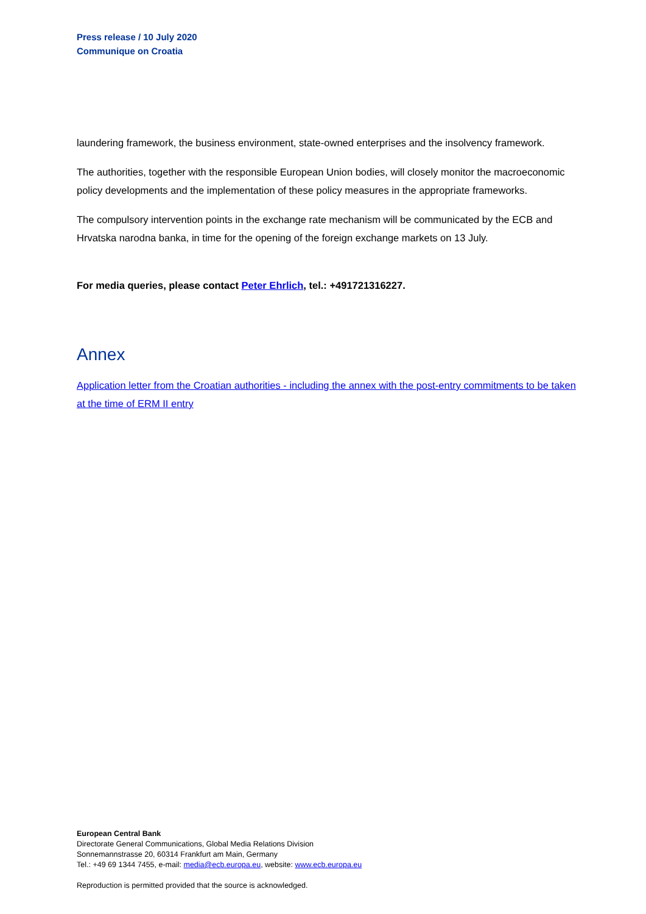Press release / 10 July 2020
Communique on Croatia
laundering framework, the business environment, state-owned enterprises and the insolvency framework.
The authorities, together with the responsible European Union bodies, will closely monitor the macroeconomic policy developments and the implementation of these policy measures in the appropriate frameworks.
The compulsory intervention points in the exchange rate mechanism will be communicated by the ECB and Hrvatska narodna banka, in time for the opening of the foreign exchange markets on 13 July.
For media queries, please contact Peter Ehrlich, tel.: +491721316227.
Annex
Application letter from the Croatian authorities - including the annex with the post-entry commitments to be taken at the time of ERM II entry
European Central Bank
Directorate General Communications, Global Media Relations Division
Sonnemannstrasse 20, 60314 Frankfurt am Main, Germany
Tel.: +49 69 1344 7455, e-mail: media@ecb.europa.eu, website: www.ecb.europa.eu
Reproduction is permitted provided that the source is acknowledged.